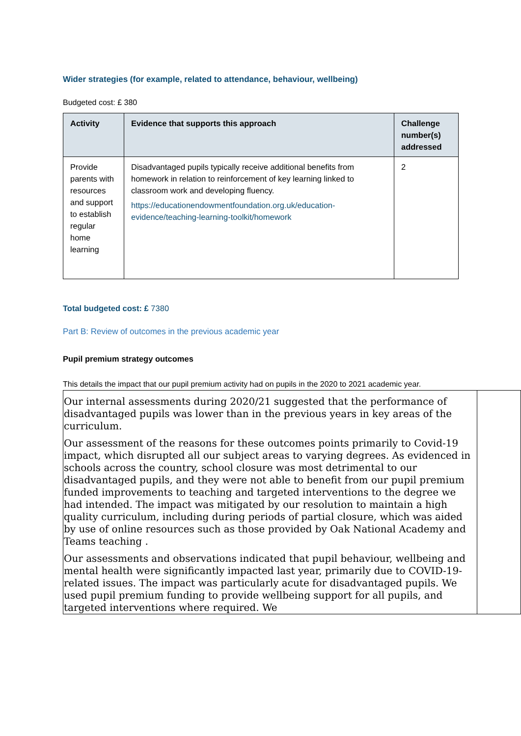Wider strategies (for example, related to attendance, behaviour, wellbeing)
Budgeted cost: £ 380
| Activity | Evidence that supports this approach | Challenge number(s) addressed |
| --- | --- | --- |
| Provide parents with resources and support to establish regular home learning | Disadvantaged pupils typically receive additional benefits from homework in relation to reinforcement of key learning linked to classroom work and developing fluency. https://educationendowmentfoundation.org.uk/education-evidence/teaching-learning-toolkit/homework | 2 |
Total budgeted cost: £ 7380
Part B: Review of outcomes in the previous academic year
Pupil premium strategy outcomes
This details the impact that our pupil premium activity had on pupils in the 2020 to 2021 academic year.
| Our internal assessments during 2020/21 suggested that the performance of disadvantaged pupils was lower than in the previous years in key areas of the curriculum. Our assessment of the reasons for these outcomes points primarily to Covid-19 impact, which disrupted all our subject areas to varying degrees. As evidenced in schools across the country, school closure was most detrimental to our disadvantaged pupils, and they were not able to benefit from our pupil premium funded improvements to teaching and targeted interventions to the degree we had intended. The impact was mitigated by our resolution to maintain a high quality curriculum, including during periods of partial closure, which was aided by use of online resources such as those provided by Oak National Academy and Teams teaching . Our assessments and observations indicated that pupil behaviour, wellbeing and mental health were significantly impacted last year, primarily due to COVID-19-related issues. The impact was particularly acute for disadvantaged pupils. We used pupil premium funding to provide wellbeing support for all pupils, and targeted interventions where required. We | |